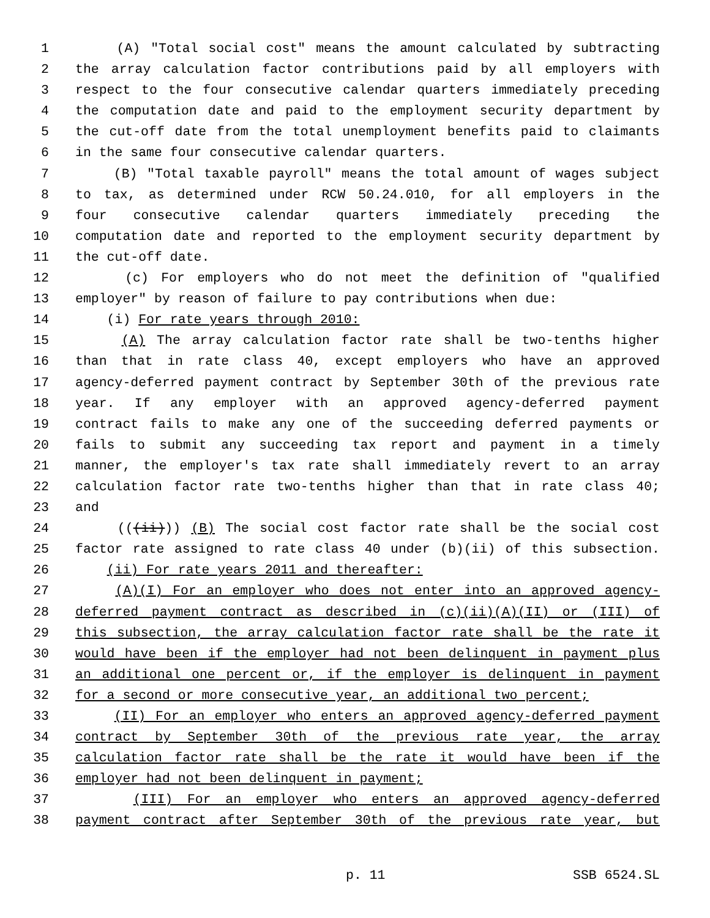1 (A) "Total social cost" means the amount calculated by subtracting
2 the array calculation factor contributions paid by all employers with
3 respect to the four consecutive calendar quarters immediately preceding
4 the computation date and paid to the employment security department by
5 the cut-off date from the total unemployment benefits paid to claimants
6 in the same four consecutive calendar quarters.
7 (B) "Total taxable payroll" means the total amount of wages subject
8 to tax, as determined under RCW 50.24.010, for all employers in the
9 four consecutive calendar quarters immediately preceding the
10 computation date and reported to the employment security department by
11 the cut-off date.
12 (c) For employers who do not meet the definition of "qualified
13 employer" by reason of failure to pay contributions when due:
14 (i) For rate years through 2010:
15 (A) The array calculation factor rate shall be two-tenths higher
16 than that in rate class 40, except employers who have an approved
17 agency-deferred payment contract by September 30th of the previous rate
18 year. If any employer with an approved agency-deferred payment
19 contract fails to make any one of the succeeding deferred payments or
20 fails to submit any succeeding tax report and payment in a timely
21 manner, the employer's tax rate shall immediately revert to an array
22 calculation factor rate two-tenths higher than that in rate class 40;
23 and
24 (((ii))) (B) The social cost factor rate shall be the social cost
25 factor rate assigned to rate class 40 under (b)(ii) of this subsection.
26 (ii) For rate years 2011 and thereafter:
27 (A)(I) For an employer who does not enter into an approved agency-
28 deferred payment contract as described in (c)(ii)(A)(II) or (III) of
29 this subsection, the array calculation factor rate shall be the rate it
30 would have been if the employer had not been delinquent in payment plus
31 an additional one percent or, if the employer is delinquent in payment
32 for a second or more consecutive year, an additional two percent;
33 (II) For an employer who enters an approved agency-deferred payment
34 contract by September 30th of the previous rate year, the array
35 calculation factor rate shall be the rate it would have been if the
36 employer had not been delinquent in payment;
37 (III) For an employer who enters an approved agency-deferred
38 payment contract after September 30th of the previous rate year, but
p. 11 SSB 6524.SL